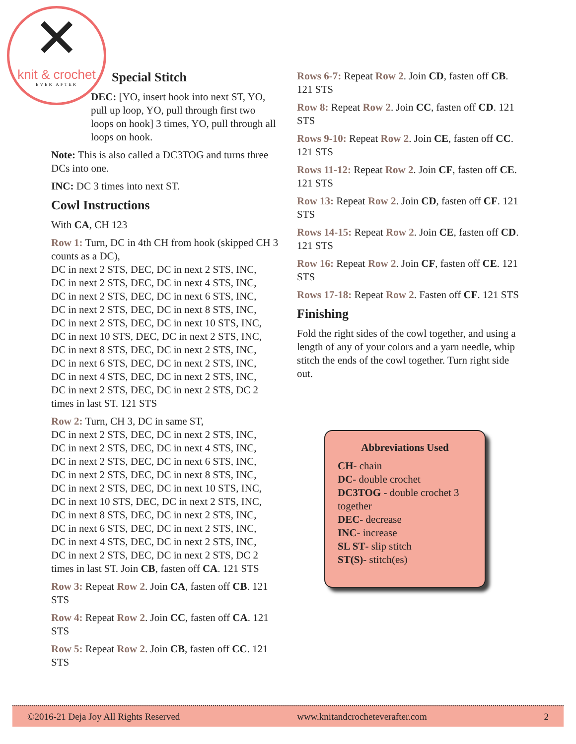✕
knit & crochet
EVER AFTER
Special Stitch
DEC: [YO, insert hook into next ST, YO, pull up loop, YO, pull through first two loops on hook] 3 times, YO, pull through all loops on hook.
Note: This is also called a DC3TOG and turns three DCs into one.
INC: DC 3 times into next ST.
Cowl Instructions
With CA, CH 123
Row 1: Turn, DC in 4th CH from hook (skipped CH 3 counts as a DC),
DC in next 2 STS, DEC, DC in next 2 STS, INC,
DC in next 2 STS, DEC, DC in next 4 STS, INC,
DC in next 2 STS, DEC, DC in next 6 STS, INC,
DC in next 2 STS, DEC, DC in next 8 STS, INC,
DC in next 2 STS, DEC, DC in next 10 STS, INC,
DC in next 10 STS, DEC, DC in next 2 STS, INC,
DC in next 8 STS, DEC, DC in next 2 STS, INC,
DC in next 6 STS, DEC, DC in next 2 STS, INC,
DC in next 4 STS, DEC, DC in next 2 STS, INC,
DC in next 2 STS, DEC, DC in next 2 STS, DC 2 times in last ST. 121 STS
Row 2: Turn, CH 3, DC in same ST,
DC in next 2 STS, DEC, DC in next 2 STS, INC,
DC in next 2 STS, DEC, DC in next 4 STS, INC,
DC in next 2 STS, DEC, DC in next 6 STS, INC,
DC in next 2 STS, DEC, DC in next 8 STS, INC,
DC in next 2 STS, DEC, DC in next 10 STS, INC,
DC in next 10 STS, DEC, DC in next 2 STS, INC,
DC in next 8 STS, DEC, DC in next 2 STS, INC,
DC in next 6 STS, DEC, DC in next 2 STS, INC,
DC in next 4 STS, DEC, DC in next 2 STS, INC,
DC in next 2 STS, DEC, DC in next 2 STS, DC 2 times in last ST. Join CB, fasten off CA. 121 STS
Row 3: Repeat Row 2. Join CA, fasten off CB. 121 STS
Row 4: Repeat Row 2. Join CC, fasten off CA. 121 STS
Row 5: Repeat Row 2. Join CB, fasten off CC. 121 STS
Rows 6-7: Repeat Row 2. Join CD, fasten off CB. 121 STS
Row 8: Repeat Row 2. Join CC, fasten off CD. 121 STS
Rows 9-10: Repeat Row 2. Join CE, fasten off CC. 121 STS
Rows 11-12: Repeat Row 2. Join CF, fasten off CE. 121 STS
Row 13: Repeat Row 2. Join CD, fasten off CF. 121 STS
Rows 14-15: Repeat Row 2. Join CE, fasten off CD. 121 STS
Row 16: Repeat Row 2. Join CF, fasten off CE. 121 STS
Rows 17-18: Repeat Row 2. Fasten off CF. 121 STS
Finishing
Fold the right sides of the cowl together, and using a length of any of your colors and a yarn needle, whip stitch the ends of the cowl together. Turn right side out.
Abbreviations Used
CH- chain
DC- double crochet
DC3TOG - double crochet 3 together
DEC- decrease
INC- increase
SL ST- slip stitch
ST(S)- stitch(es)
©2016-21 Deja Joy All Rights Reserved www.knitandcrocheteverafter.com 2